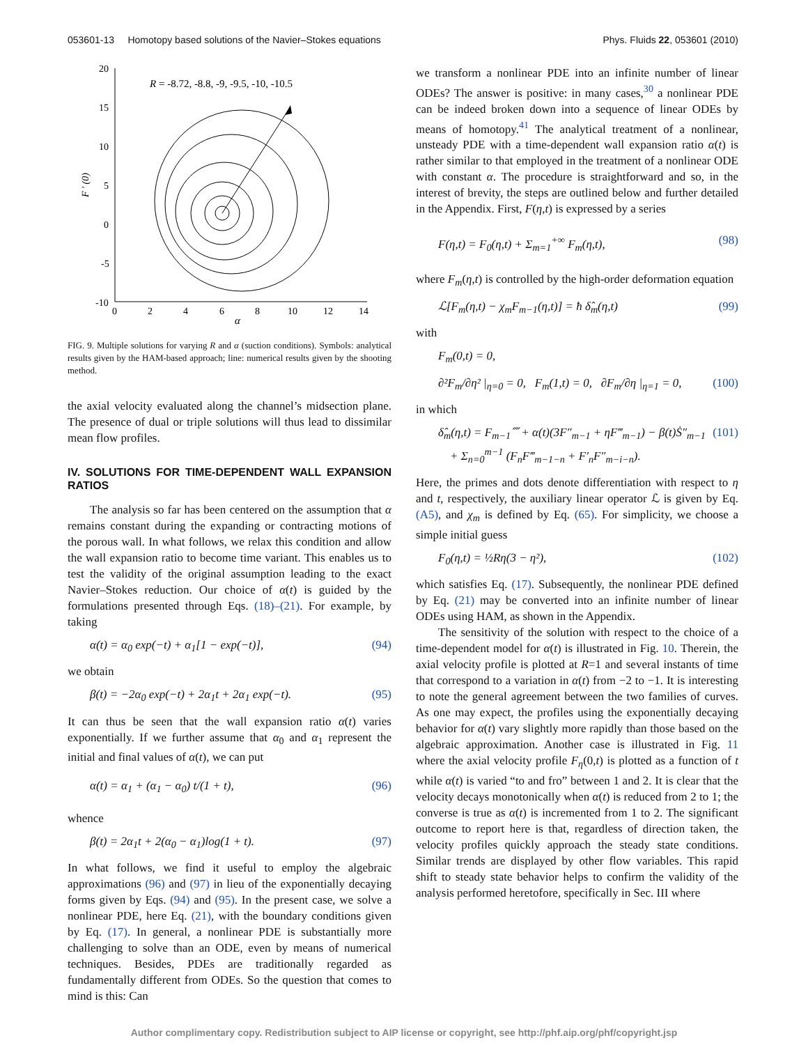053601-13 Homotopy based solutions of the Navier–Stokes equations Phys. Fluids 22, 053601 (2010)
20
15
10
5
0
-5
-10
0
2
4
6
8
10
12
14
α
F ′ (0)
R = -8.72, -8.8, -9, -9.5, -10, -10.5
FIG. 9. Multiple solutions for varying R and α (suction conditions). Symbols: analytical results given by the HAM-based approach; line: numerical results given by the shooting method.
the axial velocity evaluated along the channel’s midsection plane. The presence of dual or triple solutions will thus lead to dissimilar mean flow profiles.
IV. SOLUTIONS FOR TIME-DEPENDENT WALL EXPANSION RATIOS
The analysis so far has been centered on the assumption that α remains constant during the expanding or contracting motions of the porous wall. In what follows, we relax this condition and allow the wall expansion ratio to become time variant. This enables us to test the validity of the original assumption leading to the exact Navier–Stokes reduction. Our choice of α(t) is guided by the formulations presented through Eqs. (18)–(21). For example, by taking
α(t) = α<sub>0</sub> exp(−t) + α<sub>1</sub>[1 − exp(−t)], (94)
we obtain
β(t) = −2α<sub>0</sub> exp(−t) + 2α<sub>1</sub>t + 2α<sub>1</sub> exp(−t). (95)
It can thus be seen that the wall expansion ratio α(t) varies exponentially. If we further assume that α<sub>0</sub> and α<sub>1</sub> represent the initial and final values of α(t), we can put
α(t) = α<sub>1</sub> + (α<sub>1</sub> − α<sub>0</sub>) t/(1 + t), (96)
whence
β(t) = 2α<sub>1</sub>t + 2(α<sub>0</sub> − α<sub>1</sub>)log(1 + t). (97)
In what follows, we find it useful to employ the algebraic approximations (96) and (97) in lieu of the exponentially decaying forms given by Eqs. (94) and (95). In the present case, we solve a nonlinear PDE, here Eq. (21), with the boundary conditions given by Eq. (17). In general, a nonlinear PDE is substantially more challenging to solve than an ODE, even by means of numerical techniques. Besides, PDEs are traditionally regarded as fundamentally different from ODEs. So the question that comes to mind is this: Can
we transform a nonlinear PDE into an infinite number of linear ODEs? The answer is positive: in many cases,<sup>30</sup> a nonlinear PDE can be indeed broken down into a sequence of linear ODEs by means of homotopy.<sup>41</sup> The analytical treatment of a nonlinear, unsteady PDE with a time-dependent wall expansion ratio α(t) is rather similar to that employed in the treatment of a nonlinear ODE with constant α. The procedure is straightforward and so, in the interest of brevity, the steps are outlined below and further detailed in the Appendix. First, F(η,t) is expressed by a series
F(η,t) = F<sub>0</sub>(η,t) + Σ<sub>m=1</sub><sup>+∞</sup> F<sub>m</sub>(η,t), (98)
where F<sub>m</sub>(η,t) is controlled by the high-order deformation equation
ℒ[F<sub>m</sub>(η,t) − χ<sub>m</sub>F<sub>m−1</sub>(η,t)] = ħ δ̂<sub>m</sub>(η,t) (99)
with
F<sub>m</sub>(0,t) = 0,
∂²F<sub>m</sub>/∂η² |<sub>η=0</sub> = 0, F<sub>m</sub>(1,t) = 0, ∂F<sub>m</sub>/∂η |<sub>η=1</sub> = 0, (100)
in which
δ̂<sub>m</sub>(η,t) = F<sub>m−1</sub>⁗ + α(t)(3F″<sub>m−1</sub> + ηF‴<sub>m−1</sub>) − β(t)Ṡ″<sub>m−1</sub>
+ Σ<sub>n=0</sub><sup>m−1</sup> (F<sub>n</sub>F‴<sub>m−1−n</sub> + F′<sub>n</sub>F″<sub>m−i−n</sub>). (101)
Here, the primes and dots denote differentiation with respect to η and t, respectively, the auxiliary linear operator ℒ is given by Eq. (A5), and χ<sub>m</sub> is defined by Eq. (65). For simplicity, we choose a simple initial guess
F<sub>0</sub>(η,t) = ½Rη(3 − η²), (102)
which satisfies Eq. (17). Subsequently, the nonlinear PDE defined by Eq. (21) may be converted into an infinite number of linear ODEs using HAM, as shown in the Appendix.
The sensitivity of the solution with respect to the choice of a time-dependent model for α(t) is illustrated in Fig. 10. Therein, the axial velocity profile is plotted at R=1 and several instants of time that correspond to a variation in α(t) from −2 to −1. It is interesting to note the general agreement between the two families of curves. As one may expect, the profiles using the exponentially decaying behavior for α(t) vary slightly more rapidly than those based on the algebraic approximation. Another case is illustrated in Fig. 11 where the axial velocity profile F<sub>η</sub>(0,t) is plotted as a function of t while α(t) is varied “to and fro” between 1 and 2. It is clear that the velocity decays monotonically when α(t) is reduced from 2 to 1; the converse is true as α(t) is incremented from 1 to 2. The significant outcome to report here is that, regardless of direction taken, the velocity profiles quickly approach the steady state conditions. Similar trends are displayed by other flow variables. This rapid shift to steady state behavior helps to confirm the validity of the analysis performed heretofore, specifically in Sec. III where
Author complimentary copy. Redistribution subject to AIP license or copyright, see http://phf.aip.org/phf/copyright.jsp